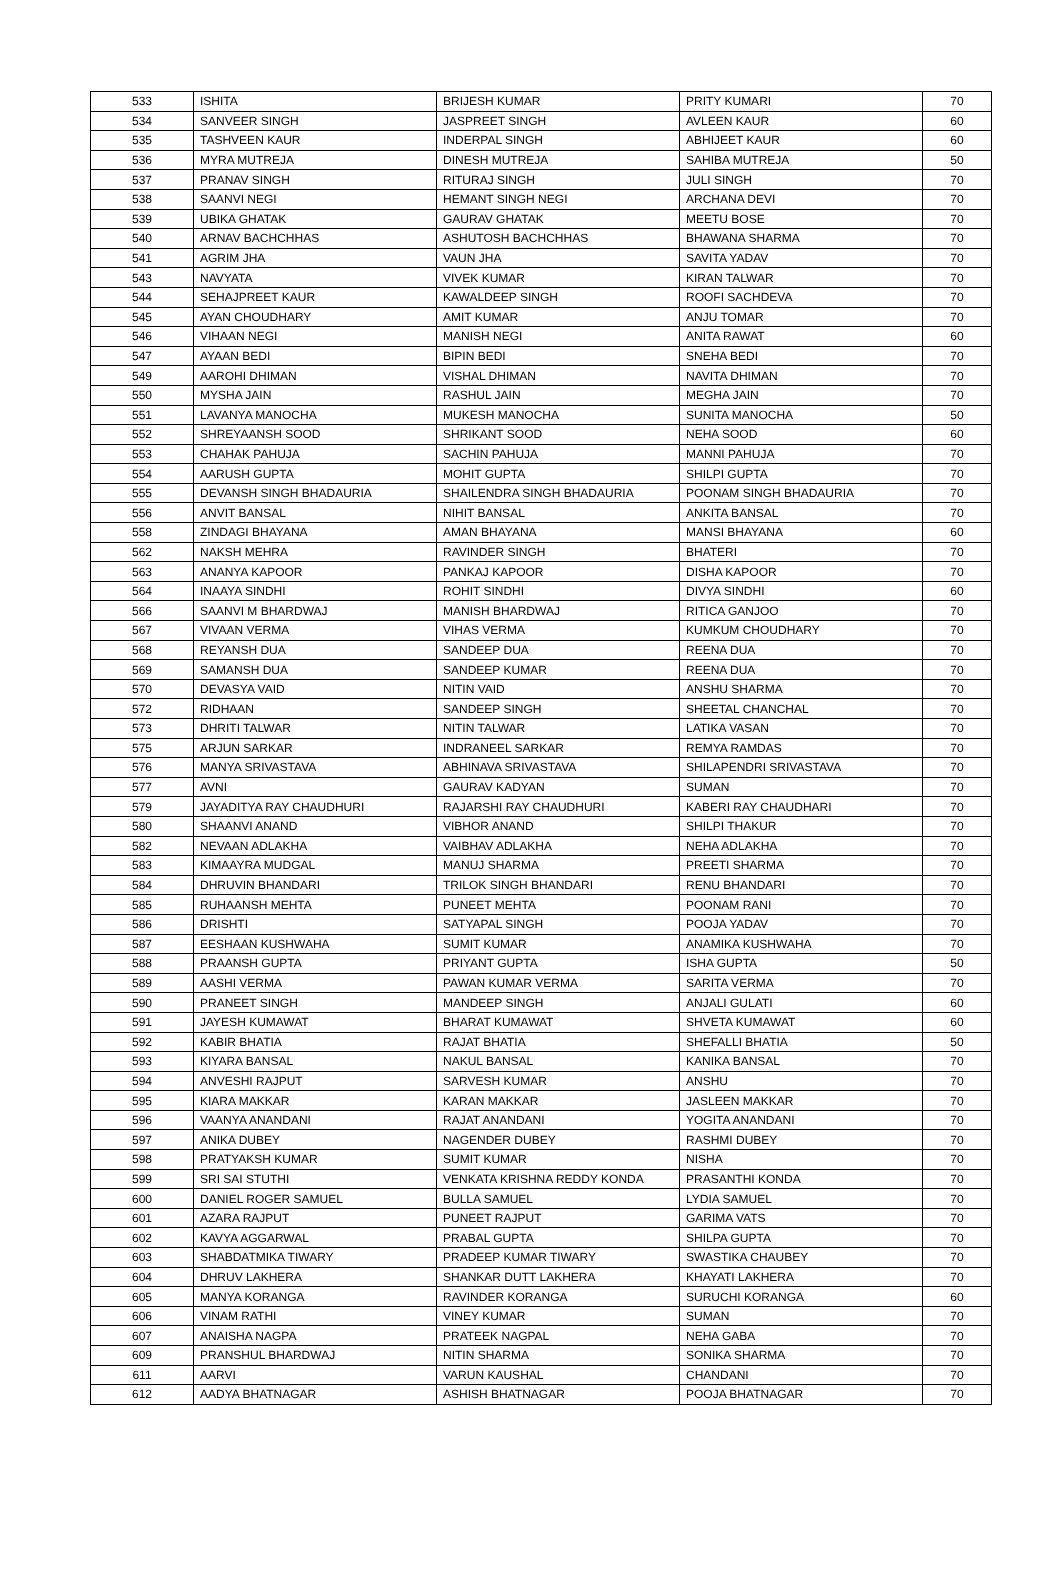| 533 | ISHITA | BRIJESH KUMAR | PRITY KUMARI | 70 |
| 534 | SANVEER SINGH | JASPREET SINGH | AVLEEN KAUR | 60 |
| 535 | TASHVEEN KAUR | INDERPAL SINGH | ABHIJEET KAUR | 60 |
| 536 | MYRA MUTREJA | DINESH MUTREJA | SAHIBA MUTREJA | 50 |
| 537 | PRANAV SINGH | RITURAJ SINGH | JULI SINGH | 70 |
| 538 | SAANVI NEGI | HEMANT SINGH NEGI | ARCHANA DEVI | 70 |
| 539 | UBIKA GHATAK | GAURAV GHATAK | MEETU BOSE | 70 |
| 540 | ARNAV BACHCHHAS | ASHUTOSH BACHCHHAS | BHAWANA SHARMA | 70 |
| 541 | AGRIM JHA | VAUN JHA | SAVITA YADAV | 70 |
| 543 | NAVYATA | VIVEK KUMAR | KIRAN TALWAR | 70 |
| 544 | SEHAJPREET KAUR | KAWALDEEP SINGH | ROOFI SACHDEVA | 70 |
| 545 | AYAN CHOUDHARY | AMIT KUMAR | ANJU TOMAR | 70 |
| 546 | VIHAAN NEGI | MANISH NEGI | ANITA RAWAT | 60 |
| 547 | AYAAN BEDI | BIPIN BEDI | SNEHA BEDI | 70 |
| 549 | AAROHI DHIMAN | VISHAL DHIMAN | NAVITA DHIMAN | 70 |
| 550 | MYSHA JAIN | RASHUL JAIN | MEGHA JAIN | 70 |
| 551 | LAVANYA MANOCHA | MUKESH MANOCHA | SUNITA MANOCHA | 50 |
| 552 | SHREYAANSH SOOD | SHRIKANT SOOD | NEHA SOOD | 60 |
| 553 | CHAHAK PAHUJA | SACHIN PAHUJA | MANNI PAHUJA | 70 |
| 554 | AARUSH GUPTA | MOHIT GUPTA | SHILPI GUPTA | 70 |
| 555 | DEVANSH SINGH BHADAURIA | SHAILENDRA SINGH BHADAURIA | POONAM SINGH BHADAURIA | 70 |
| 556 | ANVIT BANSAL | NIHIT BANSAL | ANKITA BANSAL | 70 |
| 558 | ZINDAGI BHAYANA | AMAN BHAYANA | MANSI BHAYANA | 60 |
| 562 | NAKSH MEHRA | RAVINDER SINGH | BHATERI | 70 |
| 563 | ANANYA KAPOOR | PANKAJ KAPOOR | DISHA KAPOOR | 70 |
| 564 | INAAYA SINDHI | ROHIT SINDHI | DIVYA SINDHI | 60 |
| 566 | SAANVI M BHARDWAJ | MANISH BHARDWAJ | RITICA GANJOO | 70 |
| 567 | VIVAAN VERMA | VIHAS VERMA | KUMKUM CHOUDHARY | 70 |
| 568 | REYANSH DUA | SANDEEP DUA | REENA DUA | 70 |
| 569 | SAMANSH DUA | SANDEEP KUMAR | REENA DUA | 70 |
| 570 | DEVASYA VAID | NITIN VAID | ANSHU SHARMA | 70 |
| 572 | RIDHAAN | SANDEEP SINGH | SHEETAL CHANCHAL | 70 |
| 573 | DHRITI TALWAR | NITIN TALWAR | LATIKA VASAN | 70 |
| 575 | ARJUN SARKAR | INDRANEEL SARKAR | REMYA RAMDAS | 70 |
| 576 | MANYA SRIVASTAVA | ABHINAVA SRIVASTAVA | SHILAPENDRI SRIVASTAVA | 70 |
| 577 | AVNI | GAURAV KADYAN | SUMAN | 70 |
| 579 | JAYADITYA RAY CHAUDHURI | RAJARSHI RAY CHAUDHURI | KABERI RAY CHAUDHARI | 70 |
| 580 | SHAANVI ANAND | VIBHOR ANAND | SHILPI THAKUR | 70 |
| 582 | NEVAAN ADLAKHA | VAIBHAV ADLAKHA | NEHA ADLAKHA | 70 |
| 583 | KIMAAYRA MUDGAL | MANUJ SHARMA | PREETI SHARMA | 70 |
| 584 | DHRUVIN BHANDARI | TRILOK SINGH BHANDARI | RENU BHANDARI | 70 |
| 585 | RUHAANSH MEHTA | PUNEET MEHTA | POONAM RANI | 70 |
| 586 | DRISHTI | SATYAPAL SINGH | POOJA YADAV | 70 |
| 587 | EESHAAN KUSHWAHA | SUMIT KUMAR | ANAMIKA KUSHWAHA | 70 |
| 588 | PRAANSH GUPTA | PRIYANT GUPTA | ISHA GUPTA | 50 |
| 589 | AASHI VERMA | PAWAN KUMAR VERMA | SARITA VERMA | 70 |
| 590 | PRANEET SINGH | MANDEEP SINGH | ANJALI GULATI | 60 |
| 591 | JAYESH KUMAWAT | BHARAT KUMAWAT | SHVETA KUMAWAT | 60 |
| 592 | KABIR BHATIA | RAJAT BHATIA | SHEFALLI BHATIA | 50 |
| 593 | KIYARA BANSAL | NAKUL BANSAL | KANIKA BANSAL | 70 |
| 594 | ANVESHI RAJPUT | SARVESH KUMAR | ANSHU | 70 |
| 595 | KIARA MAKKAR | KARAN MAKKAR | JASLEEN MAKKAR | 70 |
| 596 | VAANYA ANANDANI | RAJAT ANANDANI | YOGITA ANANDANI | 70 |
| 597 | ANIKA DUBEY | NAGENDER DUBEY | RASHMI DUBEY | 70 |
| 598 | PRATYAKSH KUMAR | SUMIT KUMAR | NISHA | 70 |
| 599 | SRI SAI STUTHI | VENKATA KRISHNA REDDY KONDA | PRASANTHI KONDA | 70 |
| 600 | DANIEL ROGER SAMUEL | BULLA SAMUEL | LYDIA SAMUEL | 70 |
| 601 | AZARA RAJPUT | PUNEET RAJPUT | GARIMA VATS | 70 |
| 602 | KAVYA AGGARWAL | PRABAL GUPTA | SHILPA GUPTA | 70 |
| 603 | SHABDATMIKA TIWARY | PRADEEP KUMAR TIWARY | SWASTIKA CHAUBEY | 70 |
| 604 | DHRUV LAKHERA | SHANKAR DUTT LAKHERA | KHAYATI LAKHERA | 70 |
| 605 | MANYA KORANGA | RAVINDER KORANGA | SURUCHI KORANGA | 60 |
| 606 | VINAM RATHI | VINEY KUMAR | SUMAN | 70 |
| 607 | ANAISHA NAGPA | PRATEEK NAGPAL | NEHA GABA | 70 |
| 609 | PRANSHUL BHARDWAJ | NITIN SHARMA | SONIKA SHARMA | 70 |
| 611 | AARVI | VARUN KAUSHAL | CHANDANI | 70 |
| 612 | AADYA BHATNAGAR | ASHISH BHATNAGAR | POOJA BHATNAGAR | 70 |